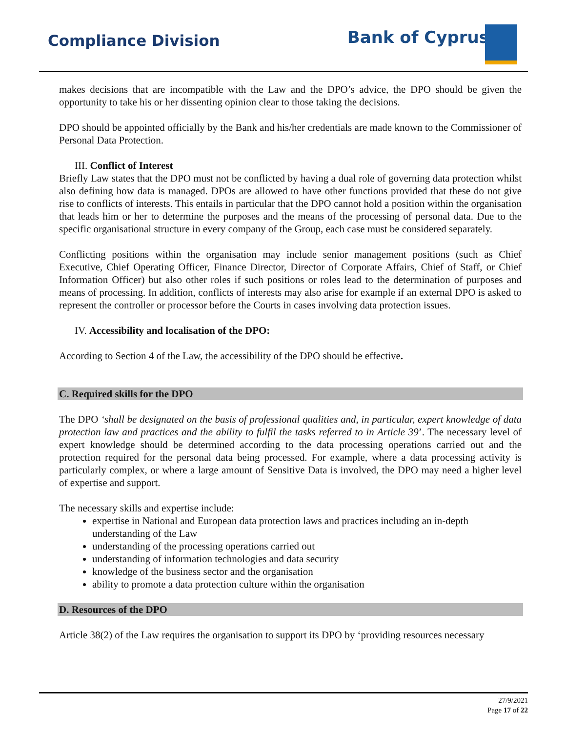Compliance Division Bank of Cyprus
makes decisions that are incompatible with the Law and the DPO’s advice, the DPO should be given the opportunity to take his or her dissenting opinion clear to those taking the decisions.
DPO should be appointed officially by the Bank and his/her credentials are made known to the Commissioner of Personal Data Protection.
III. Conflict of Interest
Briefly Law states that the DPO must not be conflicted by having a dual role of governing data protection whilst also defining how data is managed. DPOs are allowed to have other functions provided that these do not give rise to conflicts of interests. This entails in particular that the DPO cannot hold a position within the organisation that leads him or her to determine the purposes and the means of the processing of personal data. Due to the specific organisational structure in every company of the Group, each case must be considered separately.
Conflicting positions within the organisation may include senior management positions (such as Chief Executive, Chief Operating Officer, Finance Director, Director of Corporate Affairs, Chief of Staff, or Chief Information Officer) but also other roles if such positions or roles lead to the determination of purposes and means of processing. In addition, conflicts of interests may also arise for example if an external DPO is asked to represent the controller or processor before the Courts in cases involving data protection issues.
IV. Accessibility and localisation of the DPO:
According to Section 4 of the Law, the accessibility of the DPO should be effective.
C. Required skills for the DPO
The DPO ‘shall be designated on the basis of professional qualities and, in particular, expert knowledge of data protection law and practices and the ability to fulfil the tasks referred to in Article 39’. The necessary level of expert knowledge should be determined according to the data processing operations carried out and the protection required for the personal data being processed. For example, where a data processing activity is particularly complex, or where a large amount of Sensitive Data is involved, the DPO may need a higher level of expertise and support.
The necessary skills and expertise include:
expertise in National and European data protection laws and practices including an in-depth understanding of the Law
understanding of the processing operations carried out
understanding of information technologies and data security
knowledge of the business sector and the organisation
ability to promote a data protection culture within the organisation
D. Resources of the DPO
Article 38(2) of the Law requires the organisation to support its DPO by ‘providing resources necessary
27/9/2021
Page 17 of 22